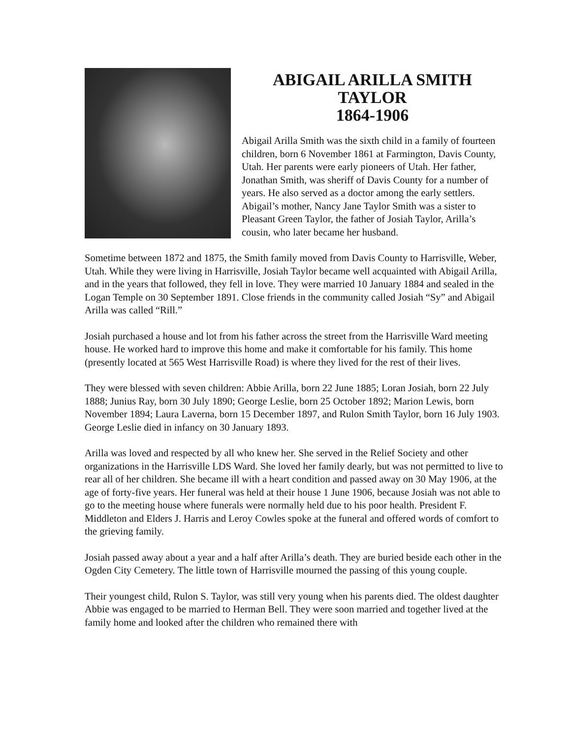ABIGAIL ARILLA SMITH
TAYLOR
1864-1906
Abigail Arilla Smith was the sixth child in a family of fourteen children, born 6 November 1861 at Farmington, Davis County, Utah. Her parents were early pioneers of Utah. Her father, Jonathan Smith, was sheriff of Davis County for a number of years. He also served as a doctor among the early settlers. Abigail’s mother, Nancy Jane Taylor Smith was a sister to Pleasant Green Taylor, the father of Josiah Taylor, Arilla’s cousin, who later became her husband.
Sometime between 1872 and 1875, the Smith family moved from Davis County to Harrisville, Weber, Utah. While they were living in Harrisville, Josiah Taylor became well acquainted with Abigail Arilla, and in the years that followed, they fell in love. They were married 10 January 1884 and sealed in the Logan Temple on 30 September 1891. Close friends in the community called Josiah “Sy” and Abigail Arilla was called “Rill.”
Josiah purchased a house and lot from his father across the street from the Harrisville Ward meeting house. He worked hard to improve this home and make it comfortable for his family. This home (presently located at 565 West Harrisville Road) is where they lived for the rest of their lives.
They were blessed with seven children: Abbie Arilla, born 22 June 1885; Loran Josiah, born 22 July 1888; Junius Ray, born 30 July 1890; George Leslie, born 25 October 1892; Marion Lewis, born November 1894; Laura Laverna, born 15 December 1897, and Rulon Smith Taylor, born 16 July 1903. George Leslie died in infancy on 30 January 1893.
Arilla was loved and respected by all who knew her. She served in the Relief Society and other organizations in the Harrisville LDS Ward. She loved her family dearly, but was not permitted to live to rear all of her children. She became ill with a heart condition and passed away on 30 May 1906, at the age of forty-five years. Her funeral was held at their house 1 June 1906, because Josiah was not able to go to the meeting house where funerals were normally held due to his poor health. President F. Middleton and Elders J. Harris and Leroy Cowles spoke at the funeral and offered words of comfort to the grieving family.
Josiah passed away about a year and a half after Arilla’s death. They are buried beside each other in the Ogden City Cemetery. The little town of Harrisville mourned the passing of this young couple.
Their youngest child, Rulon S. Taylor, was still very young when his parents died. The oldest daughter Abbie was engaged to be married to Herman Bell. They were soon married and together lived at the family home and looked after the children who remained there with